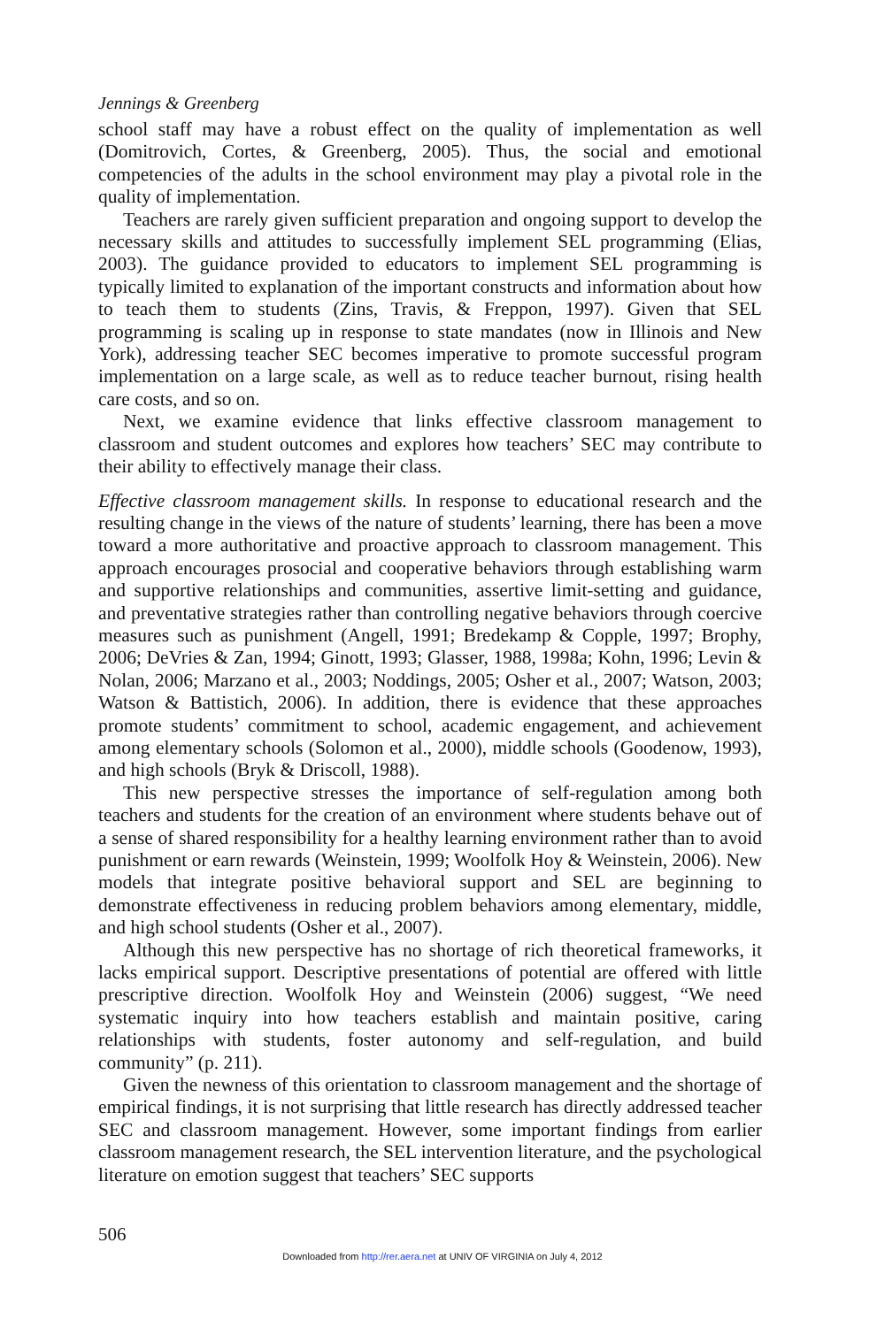Jennings & Greenberg
school staff may have a robust effect on the quality of implementation as well (Domitrovich, Cortes, & Greenberg, 2005). Thus, the social and emotional competencies of the adults in the school environment may play a pivotal role in the quality of implementation.
Teachers are rarely given sufficient preparation and ongoing support to develop the necessary skills and attitudes to successfully implement SEL programming (Elias, 2003). The guidance provided to educators to implement SEL programming is typically limited to explanation of the important constructs and information about how to teach them to students (Zins, Travis, & Freppon, 1997). Given that SEL programming is scaling up in response to state mandates (now in Illinois and New York), addressing teacher SEC becomes imperative to promote successful program implementation on a large scale, as well as to reduce teacher burnout, rising health care costs, and so on.
Next, we examine evidence that links effective classroom management to classroom and student outcomes and explores how teachers’ SEC may contribute to their ability to effectively manage their class.
Effective classroom management skills. In response to educational research and the resulting change in the views of the nature of students’ learning, there has been a move toward a more authoritative and proactive approach to classroom management. This approach encourages prosocial and cooperative behaviors through establishing warm and supportive relationships and communities, assertive limit-setting and guidance, and preventative strategies rather than controlling negative behaviors through coercive measures such as punishment (Angell, 1991; Bredekamp & Copple, 1997; Brophy, 2006; DeVries & Zan, 1994; Ginott, 1993; Glasser, 1988, 1998a; Kohn, 1996; Levin & Nolan, 2006; Marzano et al., 2003; Noddings, 2005; Osher et al., 2007; Watson, 2003; Watson & Battistich, 2006). In addition, there is evidence that these approaches promote students’ commitment to school, academic engagement, and achievement among elementary schools (Solomon et al., 2000), middle schools (Goodenow, 1993), and high schools (Bryk & Driscoll, 1988).
This new perspective stresses the importance of self-regulation among both teachers and students for the creation of an environment where students behave out of a sense of shared responsibility for a healthy learning environment rather than to avoid punishment or earn rewards (Weinstein, 1999; Woolfolk Hoy & Weinstein, 2006). New models that integrate positive behavioral support and SEL are beginning to demonstrate effectiveness in reducing problem behaviors among elementary, middle, and high school students (Osher et al., 2007).
Although this new perspective has no shortage of rich theoretical frameworks, it lacks empirical support. Descriptive presentations of potential are offered with little prescriptive direction. Woolfolk Hoy and Weinstein (2006) suggest, “We need systematic inquiry into how teachers establish and maintain positive, caring relationships with students, foster autonomy and self-regulation, and build community” (p. 211).
Given the newness of this orientation to classroom management and the shortage of empirical findings, it is not surprising that little research has directly addressed teacher SEC and classroom management. However, some important findings from earlier classroom management research, the SEL intervention literature, and the psychological literature on emotion suggest that teachers’ SEC supports
506
Downloaded from http://rer.aera.net at UNIV OF VIRGINIA on July 4, 2012